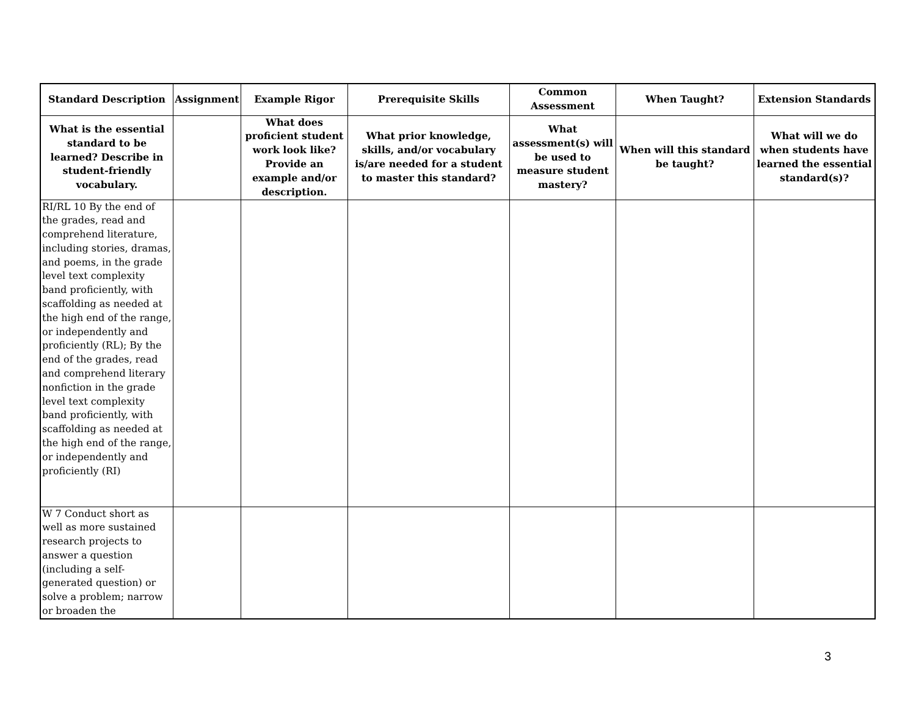| Standard Description | Assignment | Example Rigor | Prerequisite Skills | Common Assessment | When Taught? | Extension Standards |
| --- | --- | --- | --- | --- | --- | --- |
| What is the essential standard to be learned? Describe in student-friendly vocabulary. | | What does proficient student work look like? Provide an example and/or description. | What prior knowledge, skills, and/or vocabulary is/are needed for a student to master this standard? | What assessment(s) will be used to measure student mastery? | When will this standard be taught? | What will we do when students have learned the essential standard(s)? |
| RI/RL 10 By the end of the grades, read and comprehend literature, including stories, dramas, and poems, in the grade level text complexity band proficiently, with scaffolding as needed at the high end of the range, or independently and proficiently (RL); By the end of the grades, read and comprehend literary nonfiction in the grade level text complexity band proficiently, with scaffolding as needed at the high end of the range, or independently and proficiently (RI) | | | | | | |
| W 7 Conduct short as well as more sustained research projects to answer a question (including a self-generated question) or solve a problem; narrow or broaden the | | | | | | |
3